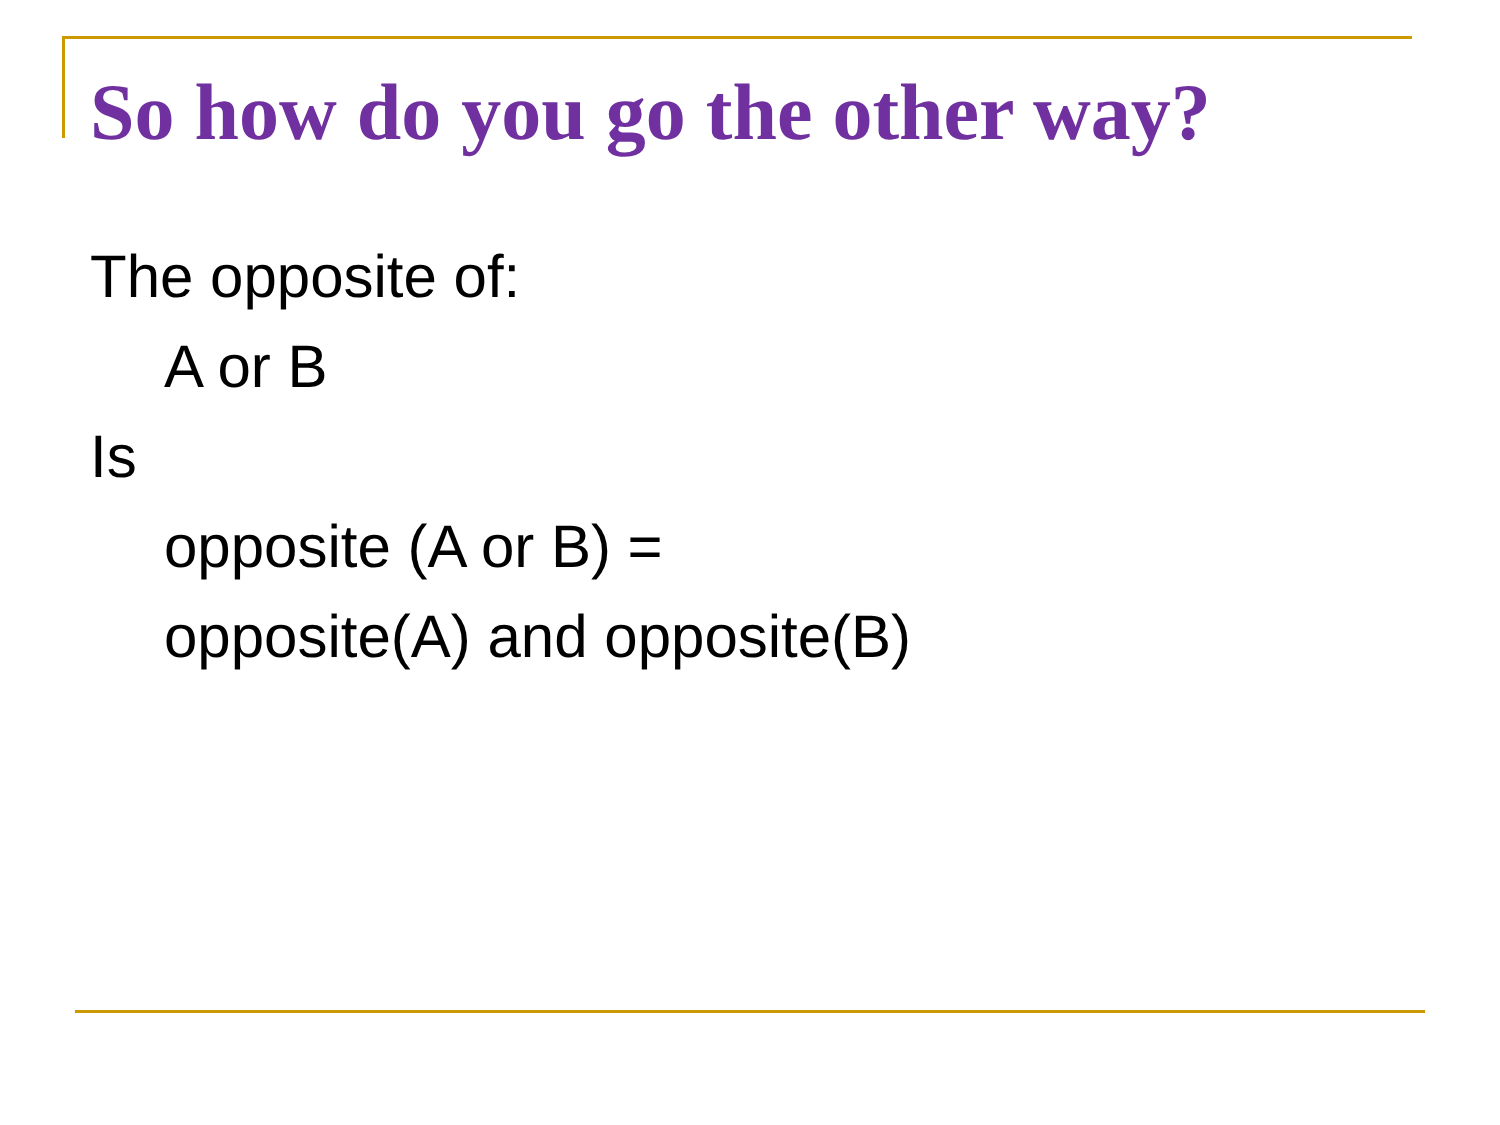So how do you go the other way?
The opposite of:
A or B
Is
opposite (A or B) =
opposite(A) and opposite(B)